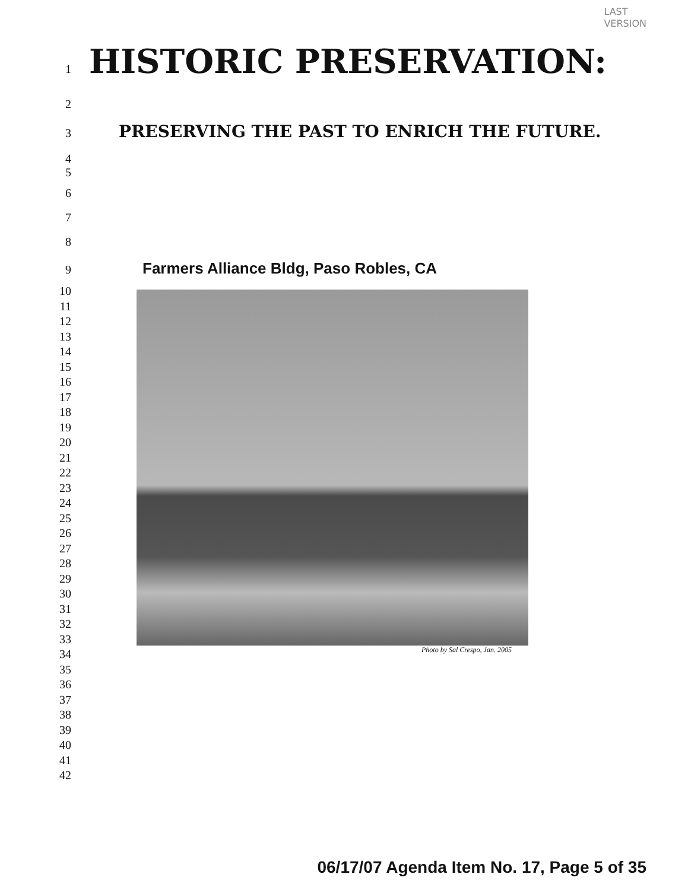LAST
VERSION
1
HISTORIC PRESERVATION:
2
3
PRESERVING THE PAST TO ENRICH THE FUTURE.
4
5
6
7
8
9
Farmers Alliance Bldg, Paso Robles, CA
10
11
12
13
14
15
16
17
18
19
20
21
22
23
24
25
26
27
28
29
30
31
32
33
34
35
36
37
38
39
40
41
42
Photo by Sal Crespo, Jan. 2005
06/17/07 Agenda Item No. 17, Page 5 of 35